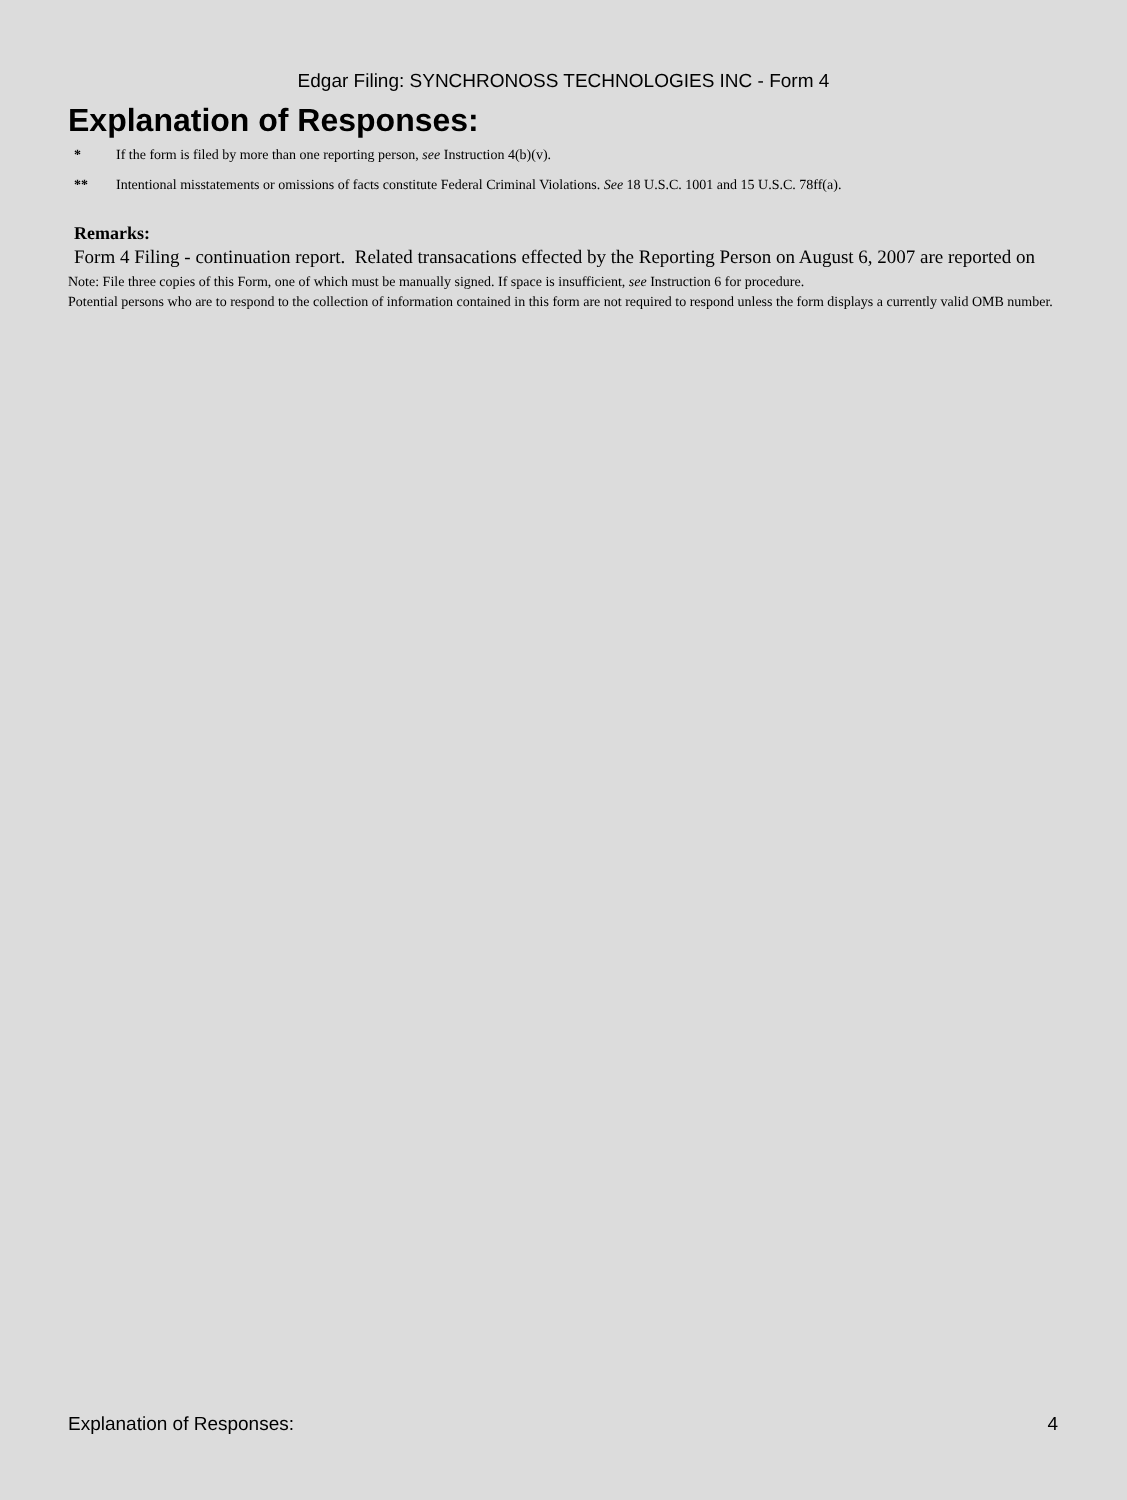Edgar Filing: SYNCHRONOSS TECHNOLOGIES INC - Form 4
Explanation of Responses:
* If the form is filed by more than one reporting person, see Instruction 4(b)(v).
** Intentional misstatements or omissions of facts constitute Federal Criminal Violations. See 18 U.S.C. 1001 and 15 U.S.C. 78ff(a).
Remarks:
Form 4 Filing - continuation report. Related transacations effected by the Reporting Person on August 6, 2007 are reported on
Note: File three copies of this Form, one of which must be manually signed. If space is insufficient, see Instruction 6 for procedure.
Potential persons who are to respond to the collection of information contained in this form are not required to respond unless the form displays a currently valid OMB number.
Explanation of Responses: 4